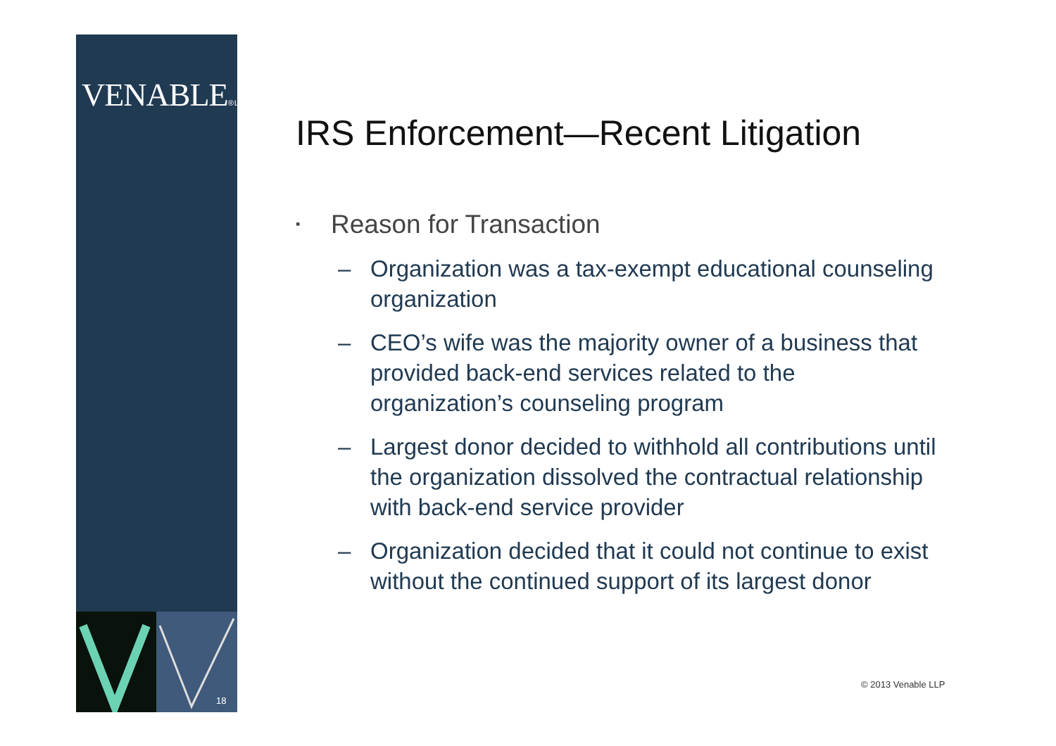VENABLE® LLP
18
IRS Enforcement—Recent Litigation
▪ Reason for Transaction
– Organization was a tax-exempt educational counseling organization
– CEO’s wife was the majority owner of a business that provided back-end services related to the organization’s counseling program
– Largest donor decided to withhold all contributions until the organization dissolved the contractual relationship with back-end service provider
– Organization decided that it could not continue to exist without the continued support of its largest donor
© 2013 Venable LLP